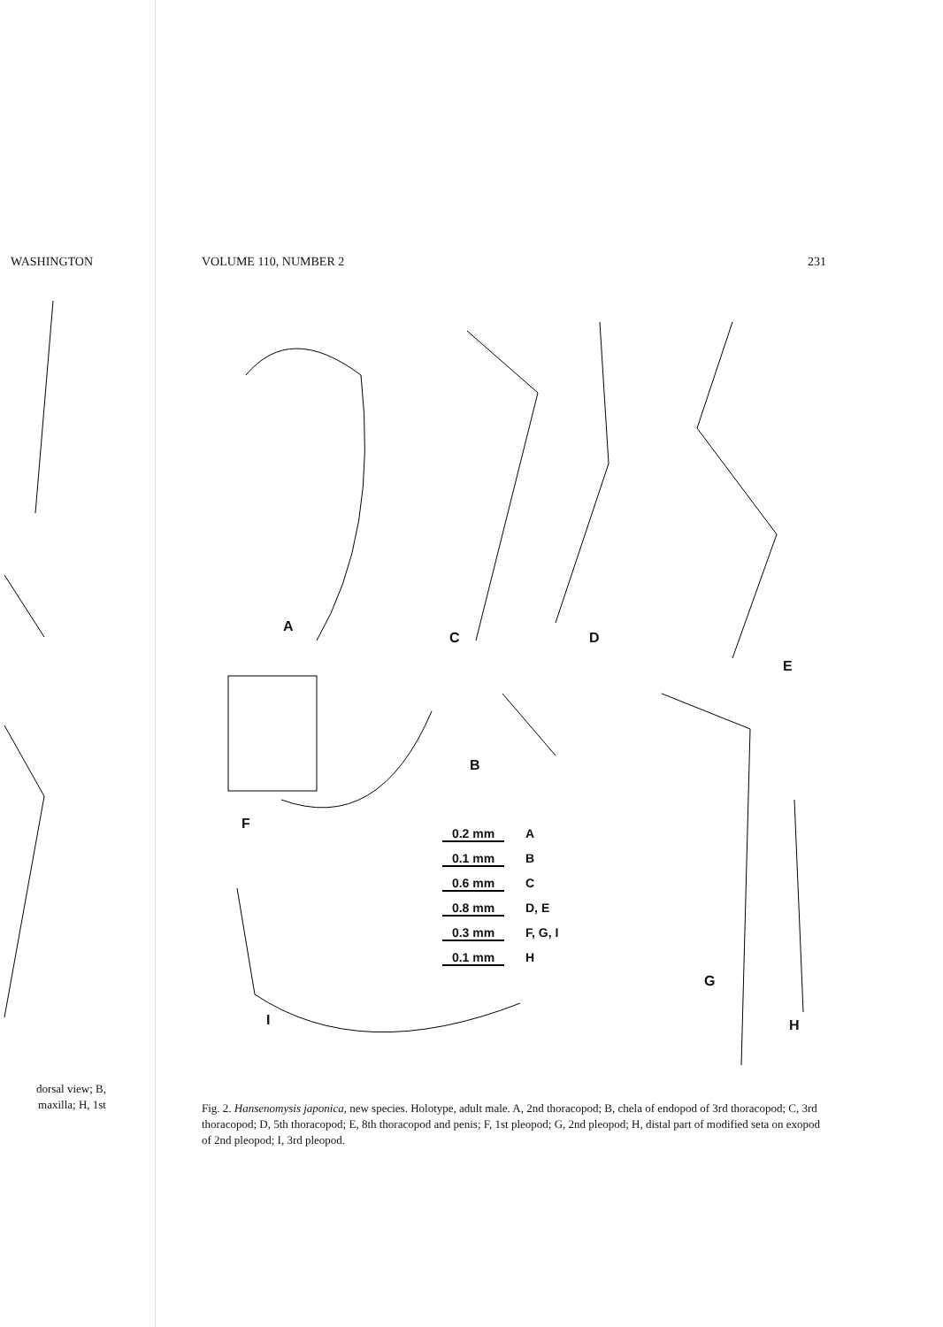WASHINGTON
dorsal view; B, maxilla; H, 1st
VOLUME 110, NUMBER 2 231
A
C D
E
B
F
G
H
I
0.2 mm A
0.1 mm B
0.6 mm C
0.8 mm D, E
0.3 mm F, G, I
0.1 mm H
Fig. 2. Hansenomysis japonica, new species. Holotype, adult male. A, 2nd thoracopod; B, chela of endopod of 3rd thoracopod; C, 3rd thoracopod; D, 5th thoracopod; E, 8th thoracopod and penis; F, 1st pleopod; G, 2nd pleopod; H, distal part of modified seta on exopod of 2nd pleopod; I, 3rd pleopod.